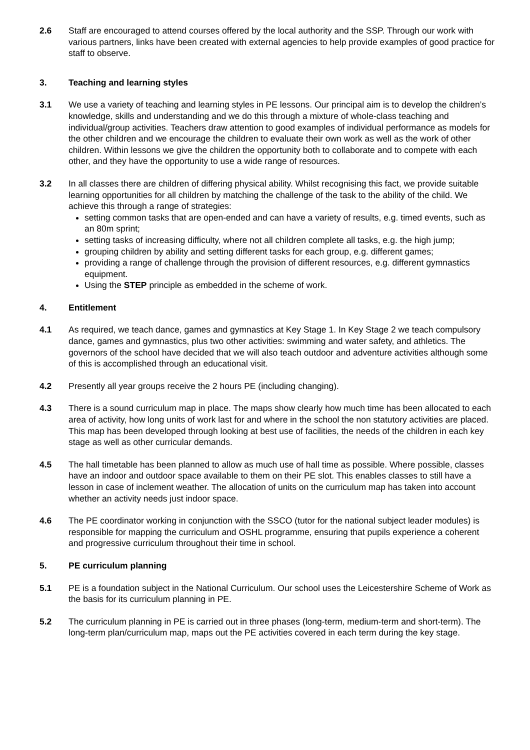2.6 Staff are encouraged to attend courses offered by the local authority and the SSP. Through our work with various partners, links have been created with external agencies to help provide examples of good practice for staff to observe.
3. Teaching and learning styles
3.1 We use a variety of teaching and learning styles in PE lessons. Our principal aim is to develop the children’s knowledge, skills and understanding and we do this through a mixture of whole-class teaching and individual/group activities. Teachers draw attention to good examples of individual performance as models for the other children and we encourage the children to evaluate their own work as well as the work of other children. Within lessons we give the children the opportunity both to collaborate and to compete with each other, and they have the opportunity to use a wide range of resources.
3.2 In all classes there are children of differing physical ability. Whilst recognising this fact, we provide suitable learning opportunities for all children by matching the challenge of the task to the ability of the child. We achieve this through a range of strategies:
setting common tasks that are open-ended and can have a variety of results, e.g. timed events, such as an 80m sprint;
setting tasks of increasing difficulty, where not all children complete all tasks, e.g. the high jump;
grouping children by ability and setting different tasks for each group, e.g. different games;
providing a range of challenge through the provision of different resources, e.g. different gymnastics equipment.
Using the STEP principle as embedded in the scheme of work.
4. Entitlement
4.1 As required, we teach dance, games and gymnastics at Key Stage 1. In Key Stage 2 we teach compulsory dance, games and gymnastics, plus two other activities: swimming and water safety, and athletics. The governors of the school have decided that we will also teach outdoor and adventure activities although some of this is accomplished through an educational visit.
4.2 Presently all year groups receive the 2 hours PE (including changing).
4.3 There is a sound curriculum map in place. The maps show clearly how much time has been allocated to each area of activity, how long units of work last for and where in the school the non statutory activities are placed. This map has been developed through looking at best use of facilities, the needs of the children in each key stage as well as other curricular demands.
4.5 The hall timetable has been planned to allow as much use of hall time as possible. Where possible, classes have an indoor and outdoor space available to them on their PE slot. This enables classes to still have a lesson in case of inclement weather. The allocation of units on the curriculum map has taken into account whether an activity needs just indoor space.
4.6 The PE coordinator working in conjunction with the SSCO (tutor for the national subject leader modules) is responsible for mapping the curriculum and OSHL programme, ensuring that pupils experience a coherent and progressive curriculum throughout their time in school.
5. PE curriculum planning
5.1 PE is a foundation subject in the National Curriculum. Our school uses the Leicestershire Scheme of Work as the basis for its curriculum planning in PE.
5.2 The curriculum planning in PE is carried out in three phases (long-term, medium-term and short-term). The long-term plan/curriculum map, maps out the PE activities covered in each term during the key stage.